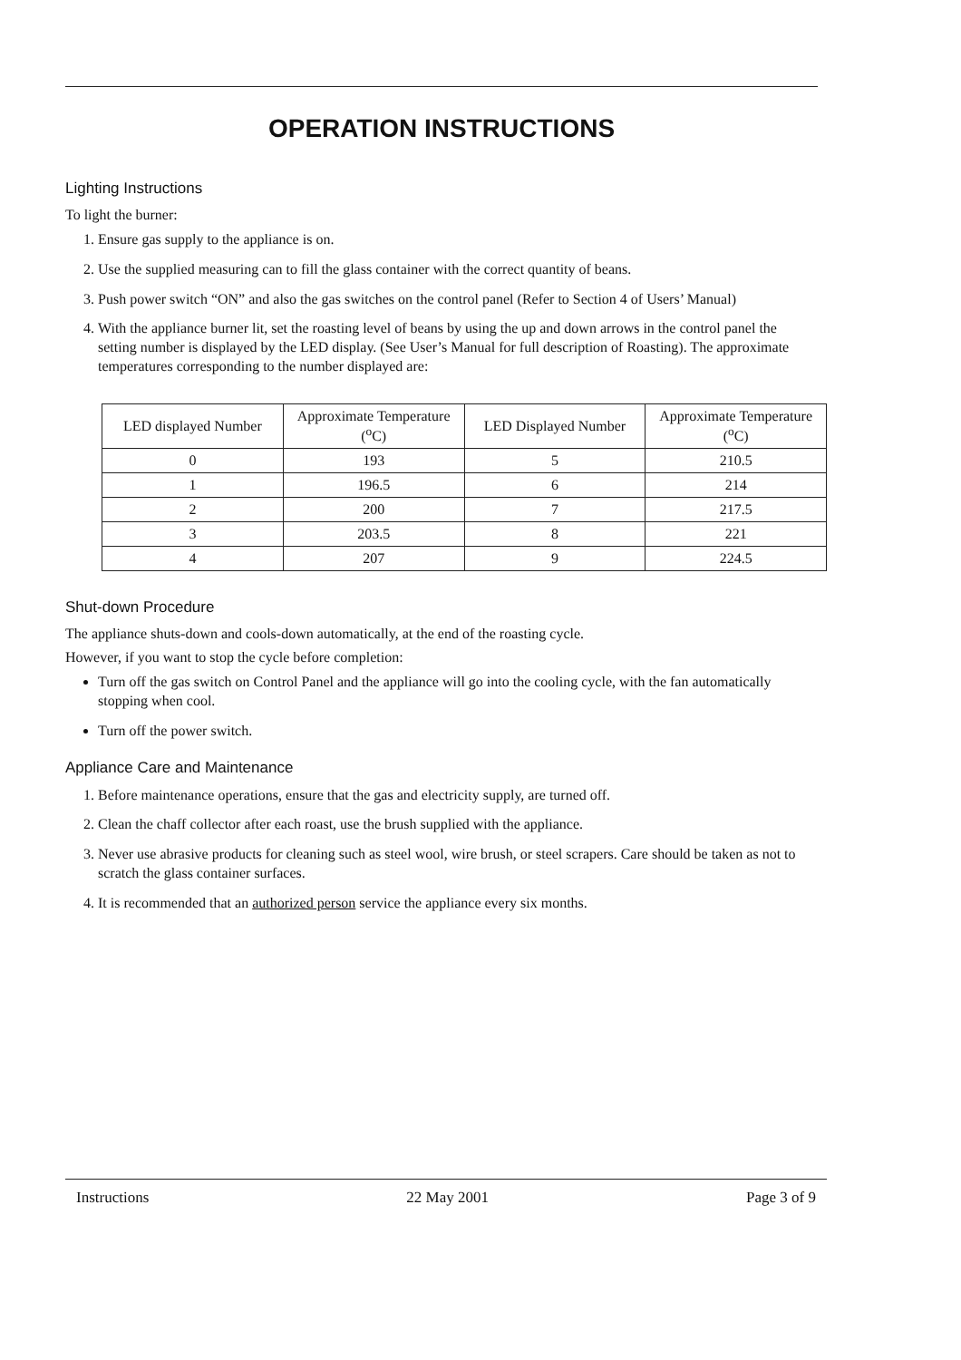OPERATION INSTRUCTIONS
Lighting Instructions
To light the burner:
1. Ensure gas supply to the appliance is on.
2. Use the supplied measuring can to fill the glass container with the correct quantity of beans.
3. Push power switch “ON” and also the gas switches on the control panel (Refer to Section 4 of Users’ Manual)
4. With the appliance burner lit, set the roasting level of beans by using the up and down arrows in the control panel the setting number is displayed by the LED display. (See User’s Manual for full description of Roasting). The approximate temperatures corresponding to the number displayed are:
| LED displayed Number | Approximate Temperature (<sup>o</sup>C) | LED Displayed Number | Approximate Temperature (<sup>o</sup>C) |
| --- | --- | --- | --- |
| 0 | 193 | 5 | 210.5 |
| 1 | 196.5 | 6 | 214 |
| 2 | 200 | 7 | 217.5 |
| 3 | 203.5 | 8 | 221 |
| 4 | 207 | 9 | 224.5 |
Shut-down Procedure
The appliance shuts-down and cools-down automatically, at the end of the roasting cycle.
However, if you want to stop the cycle before completion:
Turn off the gas switch on Control Panel and the appliance will go into the cooling cycle, with the fan automatically stopping when cool.
Turn off the power switch.
Appliance Care and Maintenance
1. Before maintenance operations, ensure that the gas and electricity supply, are turned off.
2. Clean the chaff collector after each roast, use the brush supplied with the appliance.
3. Never use abrasive products for cleaning such as steel wool, wire brush, or steel scrapers. Care should be taken as not to scratch the glass container surfaces.
4. It is recommended that an authorized person service the appliance every six months.
Instructions 22 May 2001 Page 3 of 9